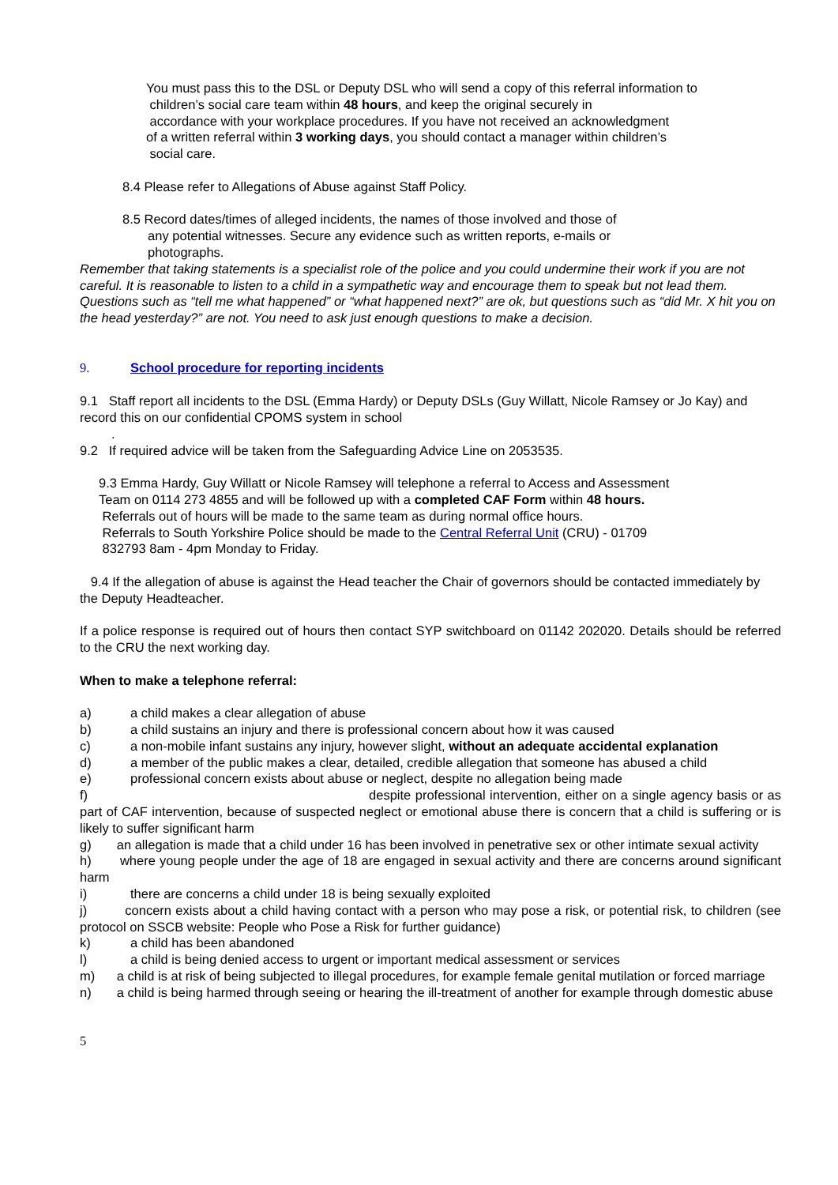You must pass this to the DSL or Deputy DSL who will send a copy of this referral information to
children’s social care team within 48 hours, and keep the original securely in
accordance with your workplace procedures. If you have not received an acknowledgment
of a written referral within 3 working days, you should contact a manager within children’s
social care.
8.4 Please refer to Allegations of Abuse against Staff Policy.
8.5 Record dates/times of alleged incidents, the names of those involved and those of
any potential witnesses. Secure any evidence such as written reports, e-mails or
photographs.
Remember that taking statements is a specialist role of the police and you could undermine their work if you are not careful. It is reasonable to listen to a child in a sympathetic way and encourage them to speak but not lead them. Questions such as “tell me what happened” or “what happened next?” are ok, but questions such as “did Mr. X hit you on the head yesterday?” are not. You need to ask just enough questions to make a decision.
9. School procedure for reporting incidents
9.1 Staff report all incidents to the DSL (Emma Hardy) or Deputy DSLs (Guy Willatt, Nicole Ramsey or Jo Kay) and record this on our confidential CPOMS system in school
.
9.2 If required advice will be taken from the Safeguarding Advice Line on 2053535.
9.3 Emma Hardy, Guy Willatt or Nicole Ramsey will telephone a referral to Access and Assessment
Team on 0114 273 4855 and will be followed up with a completed CAF Form within 48 hours.
Referrals out of hours will be made to the same team as during normal office hours.
Referrals to South Yorkshire Police should be made to the Central Referral Unit (CRU) - 01709
832793 8am - 4pm Monday to Friday.
9.4 If the allegation of abuse is against the Head teacher the Chair of governors should be contacted immediately by the Deputy Headteacher.
If a police response is required out of hours then contact SYP switchboard on 01142 202020. Details should be referred to the CRU the next working day.
When to make a telephone referral:
a) a child makes a clear allegation of abuse
b) a child sustains an injury and there is professional concern about how it was caused
c) a non-mobile infant sustains any injury, however slight, without an adequate accidental explanation
d) a member of the public makes a clear, detailed, credible allegation that someone has abused a child
e) professional concern exists about abuse or neglect, despite no allegation being made
f) despite professional intervention, either on a single agency basis or as part of CAF intervention, because of suspected neglect or emotional abuse there is concern that a child is suffering or is likely to suffer significant harm
g) an allegation is made that a child under 16 has been involved in penetrative sex or other intimate sexual activity
h) where young people under the age of 18 are engaged in sexual activity and there are concerns around significant harm
i) there are concerns a child under 18 is being sexually exploited
j) concern exists about a child having contact with a person who may pose a risk, or potential risk, to children (see protocol on SSCB website: People who Pose a Risk for further guidance)
k) a child has been abandoned
l) a child is being denied access to urgent or important medical assessment or services
m) a child is at risk of being subjected to illegal procedures, for example female genital mutilation or forced marriage
n) a child is being harmed through seeing or hearing the ill-treatment of another for example through domestic abuse
5